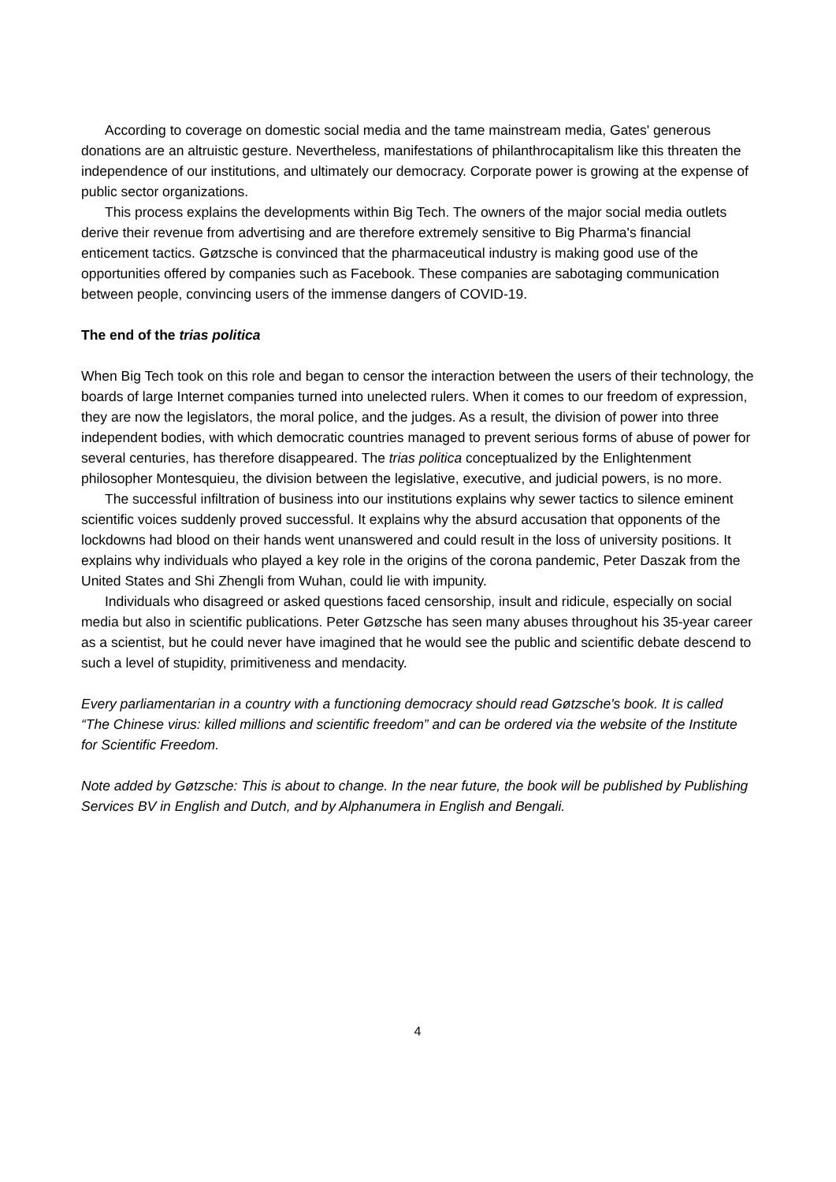According to coverage on domestic social media and the tame mainstream media, Gates' generous donations are an altruistic gesture. Nevertheless, manifestations of philanthrocapitalism like this threaten the independence of our institutions, and ultimately our democracy. Corporate power is growing at the expense of public sector organizations.
This process explains the developments within Big Tech. The owners of the major social media outlets derive their revenue from advertising and are therefore extremely sensitive to Big Pharma's financial enticement tactics. Gøtzsche is convinced that the pharmaceutical industry is making good use of the opportunities offered by companies such as Facebook. These companies are sabotaging communication between people, convincing users of the immense dangers of COVID-19.
The end of the trias politica
When Big Tech took on this role and began to censor the interaction between the users of their technology, the boards of large Internet companies turned into unelected rulers. When it comes to our freedom of expression, they are now the legislators, the moral police, and the judges. As a result, the division of power into three independent bodies, with which democratic countries managed to prevent serious forms of abuse of power for several centuries, has therefore disappeared. The trias politica conceptualized by the Enlightenment philosopher Montesquieu, the division between the legislative, executive, and judicial powers, is no more.
The successful infiltration of business into our institutions explains why sewer tactics to silence eminent scientific voices suddenly proved successful. It explains why the absurd accusation that opponents of the lockdowns had blood on their hands went unanswered and could result in the loss of university positions. It explains why individuals who played a key role in the origins of the corona pandemic, Peter Daszak from the United States and Shi Zhengli from Wuhan, could lie with impunity.
Individuals who disagreed or asked questions faced censorship, insult and ridicule, especially on social media but also in scientific publications. Peter Gøtzsche has seen many abuses throughout his 35-year career as a scientist, but he could never have imagined that he would see the public and scientific debate descend to such a level of stupidity, primitiveness and mendacity.
Every parliamentarian in a country with a functioning democracy should read Gøtzsche's book. It is called “The Chinese virus: killed millions and scientific freedom” and can be ordered via the website of the Institute for Scientific Freedom.
Note added by Gøtzsche: This is about to change. In the near future, the book will be published by Publishing Services BV in English and Dutch, and by Alphanumera in English and Bengali.
4